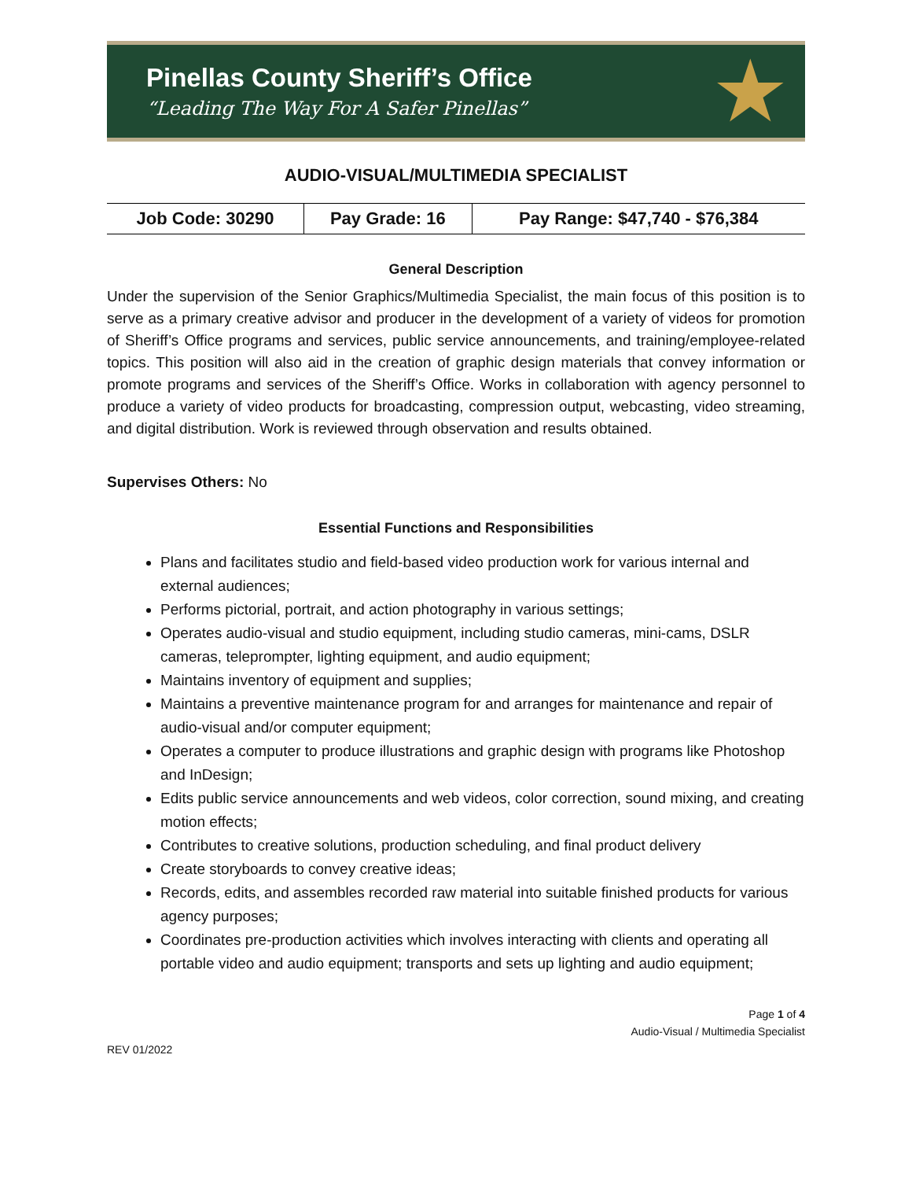Pinellas County Sheriff’s Office
“Leading The Way For A Safer Pinellas”
★
AUDIO-VISUAL/MULTIMEDIA SPECIALIST
| Job Code: 30290 | Pay Grade: 16 | Pay Range: $47,740 - $76,384 |
General Description
Under the supervision of the Senior Graphics/Multimedia Specialist, the main focus of this position is to serve as a primary creative advisor and producer in the development of a variety of videos for promotion of Sheriff’s Office programs and services, public service announcements, and training/employee-related topics. This position will also aid in the creation of graphic design materials that convey information or promote programs and services of the Sheriff’s Office. Works in collaboration with agency personnel to produce a variety of video products for broadcasting, compression output, webcasting, video streaming, and digital distribution. Work is reviewed through observation and results obtained.
Supervises Others: No
Essential Functions and Responsibilities
Plans and facilitates studio and field-based video production work for various internal and external audiences;
Performs pictorial, portrait, and action photography in various settings;
Operates audio-visual and studio equipment, including studio cameras, mini-cams, DSLR cameras, teleprompter, lighting equipment, and audio equipment;
Maintains inventory of equipment and supplies;
Maintains a preventive maintenance program for and arranges for maintenance and repair of audio-visual and/or computer equipment;
Operates a computer to produce illustrations and graphic design with programs like Photoshop and InDesign;
Edits public service announcements and web videos, color correction, sound mixing, and creating motion effects;
Contributes to creative solutions, production scheduling, and final product delivery
Create storyboards to convey creative ideas;
Records, edits, and assembles recorded raw material into suitable finished products for various agency purposes;
Coordinates pre-production activities which involves interacting with clients and operating all portable video and audio equipment; transports and sets up lighting and audio equipment;
Page 1 of 4
Audio-Visual / Multimedia Specialist
REV 01/2022